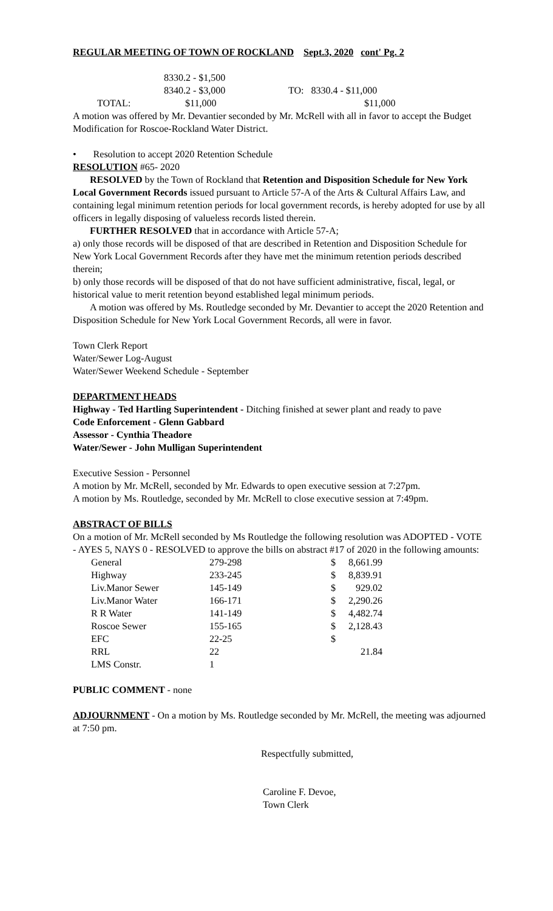REGULAR MEETING OF TOWN OF ROCKLAND Sept.3, 2020 cont' Pg. 2
| | 8330.2 - $1,500 | |
| | 8340.2 - $3,000 | TO: 8330.4 - $11,000 |
| TOTAL: | $11,000 | $11,000 |
A motion was offered by Mr. Devantier seconded by Mr. McRell with all in favor to accept the Budget Modification for Roscoe-Rockland Water District.
• Resolution to accept 2020 Retention Schedule
RESOLUTION #65- 2020
RESOLVED by the Town of Rockland that Retention and Disposition Schedule for New York Local Government Records issued pursuant to Article 57-A of the Arts & Cultural Affairs Law, and containing legal minimum retention periods for local government records, is hereby adopted for use by all officers in legally disposing of valueless records listed therein.
FURTHER RESOLVED that in accordance with Article 57-A;
a) only those records will be disposed of that are described in Retention and Disposition Schedule for New York Local Government Records after they have met the minimum retention periods described therein;
b) only those records will be disposed of that do not have sufficient administrative, fiscal, legal, or historical value to merit retention beyond established legal minimum periods.
A motion was offered by Ms. Routledge seconded by Mr. Devantier to accept the 2020 Retention and Disposition Schedule for New York Local Government Records, all were in favor.
Town Clerk Report
Water/Sewer Log-August
Water/Sewer Weekend Schedule - September
DEPARTMENT HEADS
Highway - Ted Hartling Superintendent - Ditching finished at sewer plant and ready to pave
Code Enforcement - Glenn Gabbard
Assessor - Cynthia Theadore
Water/Sewer - John Mulligan Superintendent
Executive Session - Personnel
A motion by Mr. McRell, seconded by Mr. Edwards to open executive session at 7:27pm.
A motion by Ms. Routledge, seconded by Mr. McRell to close executive session at 7:49pm.
ABSTRACT OF BILLS
On a motion of Mr. McRell seconded by Ms Routledge the following resolution was ADOPTED - VOTE - AYES 5, NAYS 0 - RESOLVED to approve the bills on abstract #17 of 2020 in the following amounts:
| General | 279-298 | $ | 8,661.99 |
| Highway | 233-245 | $ | 8,839.91 |
| Liv.Manor Sewer | 145-149 | $ | 929.02 |
| Liv.Manor Water | 166-171 | $ | 2,290.26 |
| R R Water | 141-149 | $ | 4,482.74 |
| Roscoe Sewer | 155-165 | $ | 2,128.43 |
| EFC | 22-25 | $ | |
| RRL | 22 | | 21.84 |
| LMS Constr. | 1 | | |
PUBLIC COMMENT - none
ADJOURNMENT - On a motion by Ms. Routledge seconded by Mr. McRell, the meeting was adjourned at 7:50 pm.
Respectfully submitted,
Caroline F. Devoe,
Town Clerk